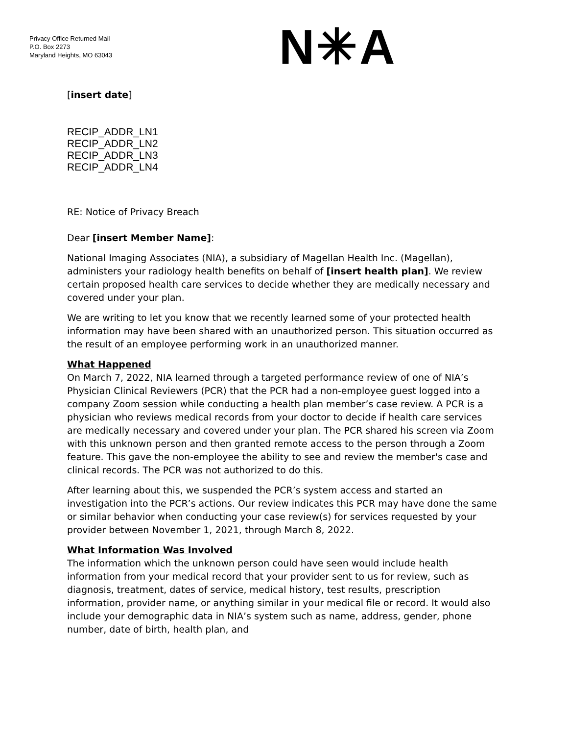Privacy Office Returned Mail
P.O. Box 2273
Maryland Heights, MO 63043
N✳A
[insert date]
RECIP_ADDR_LN1
RECIP_ADDR_LN2
RECIP_ADDR_LN3
RECIP_ADDR_LN4
RE: Notice of Privacy Breach
Dear [insert Member Name]:
National Imaging Associates (NIA), a subsidiary of Magellan Health Inc. (Magellan), administers your radiology health benefits on behalf of [insert health plan]. We review certain proposed health care services to decide whether they are medically necessary and covered under your plan.
We are writing to let you know that we recently learned some of your protected health information may have been shared with an unauthorized person. This situation occurred as the result of an employee performing work in an unauthorized manner.
What Happened
On March 7, 2022, NIA learned through a targeted performance review of one of NIA’s Physician Clinical Reviewers (PCR) that the PCR had a non-employee guest logged into a company Zoom session while conducting a health plan member’s case review. A PCR is a physician who reviews medical records from your doctor to decide if health care services are medically necessary and covered under your plan. The PCR shared his screen via Zoom with this unknown person and then granted remote access to the person through a Zoom feature. This gave the non-employee the ability to see and review the member's case and clinical records. The PCR was not authorized to do this.
After learning about this, we suspended the PCR’s system access and started an investigation into the PCR’s actions. Our review indicates this PCR may have done the same or similar behavior when conducting your case review(s) for services requested by your provider between November 1, 2021, through March 8, 2022.
What Information Was Involved
The information which the unknown person could have seen would include health information from your medical record that your provider sent to us for review, such as diagnosis, treatment, dates of service, medical history, test results, prescription information, provider name, or anything similar in your medical file or record. It would also include your demographic data in NIA’s system such as name, address, gender, phone number, date of birth, health plan, and